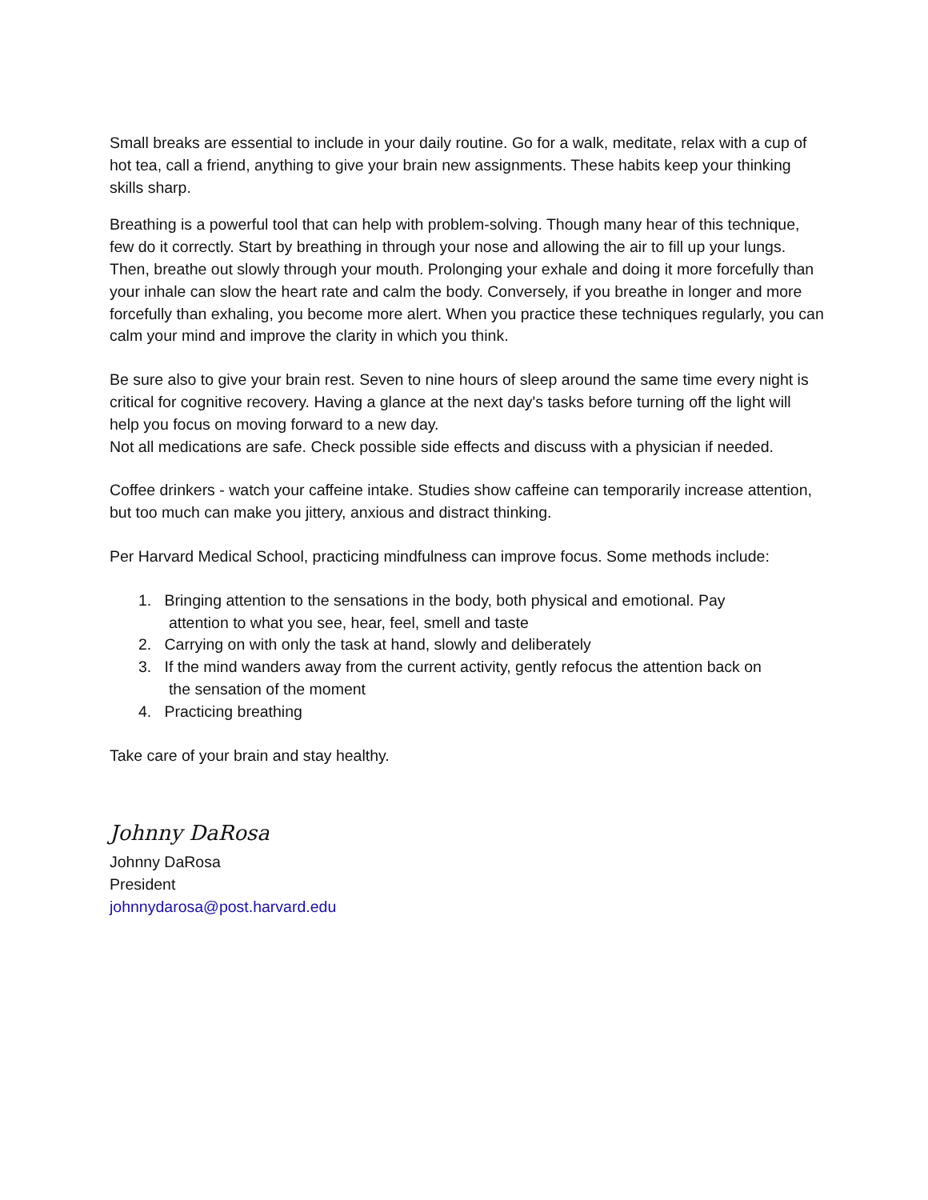Small breaks are essential to include in your daily routine. Go for a walk, meditate, relax with a cup of hot tea, call a friend, anything to give your brain new assignments. These habits keep your thinking skills sharp.
Breathing is a powerful tool that can help with problem-solving. Though many hear of this technique, few do it correctly. Start by breathing in through your nose and allowing the air to fill up your lungs. Then, breathe out slowly through your mouth. Prolonging your exhale and doing it more forcefully than your inhale can slow the heart rate and calm the body. Conversely, if you breathe in longer and more forcefully than exhaling, you become more alert. When you practice these techniques regularly, you can calm your mind and improve the clarity in which you think.
Be sure also to give your brain rest. Seven to nine hours of sleep around the same time every night is critical for cognitive recovery. Having a glance at the next day's tasks before turning off the light will help you focus on moving forward to a new day.
Not all medications are safe. Check possible side effects and discuss with a physician if needed.
Coffee drinkers - watch your caffeine intake. Studies show caffeine can temporarily increase attention, but too much can make you jittery, anxious and distract thinking.
Per Harvard Medical School, practicing mindfulness can improve focus. Some methods include:
1. Bringing attention to the sensations in the body, both physical and emotional. Pay
attention to what you see, hear, feel, smell and taste
2. Carrying on with only the task at hand, slowly and deliberately
3. If the mind wanders away from the current activity, gently refocus the attention back on
the sensation of the moment
4. Practicing breathing
Take care of your brain and stay healthy.
Johnny DaRosa
Johnny DaRosa
President
johnnydarosa@post.harvard.edu